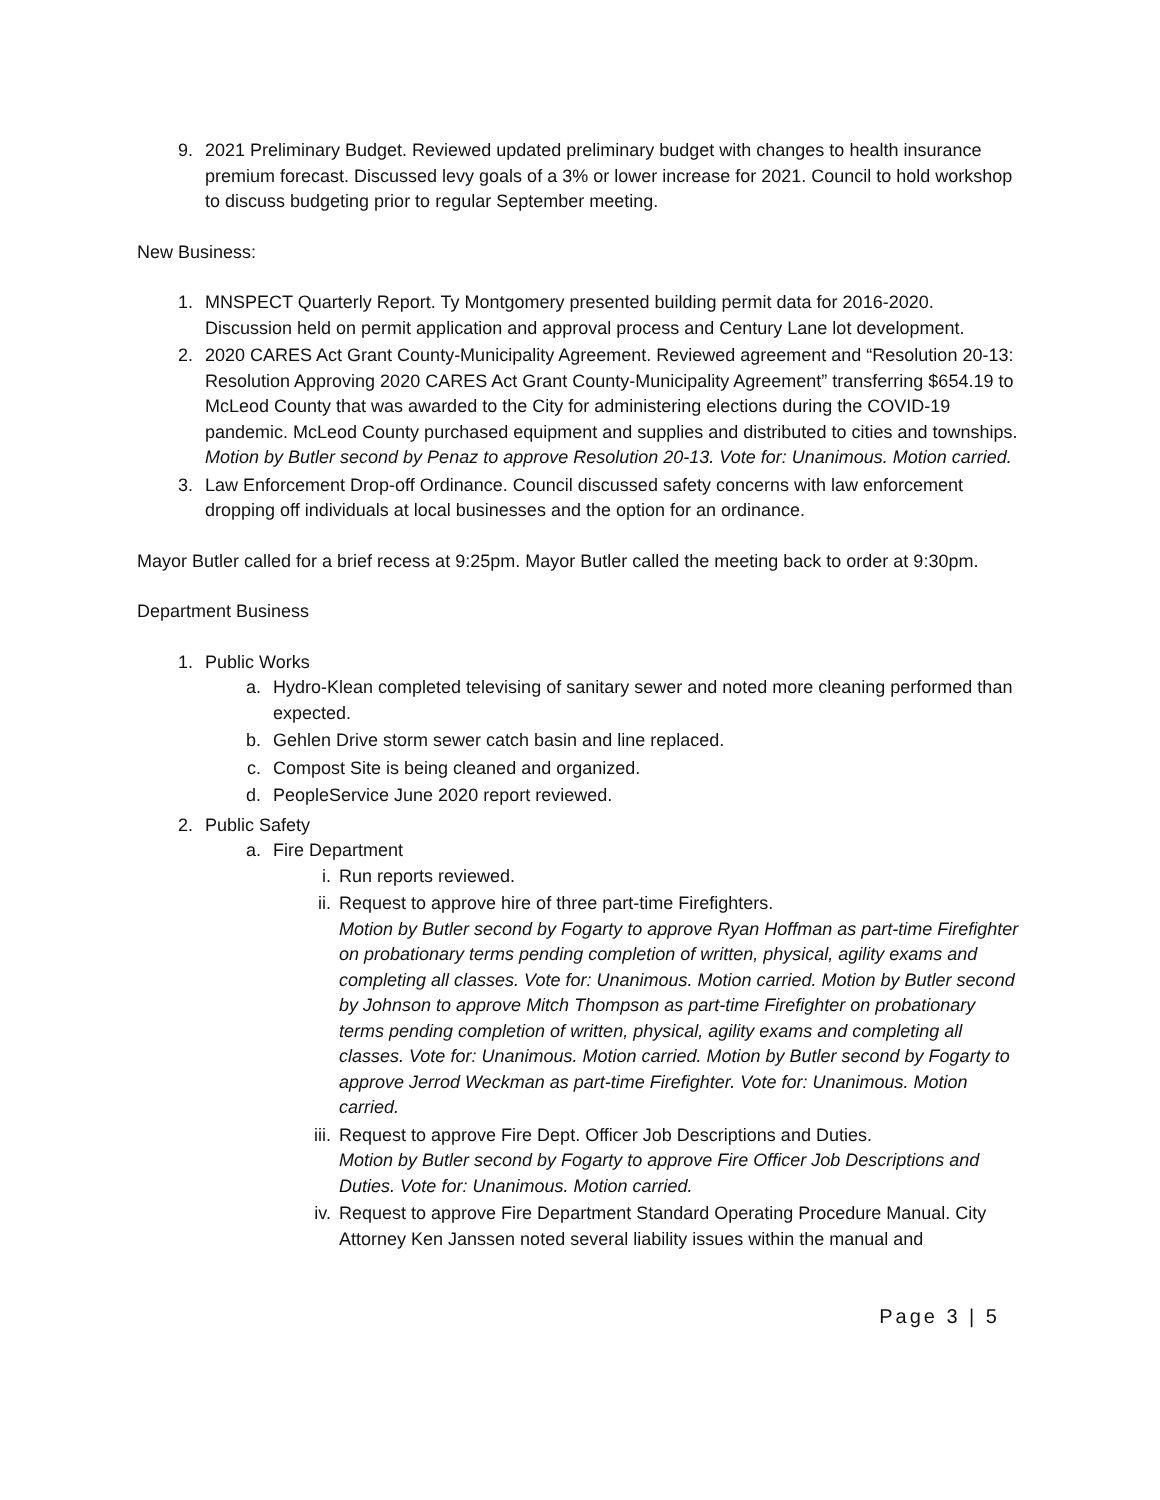9. 2021 Preliminary Budget. Reviewed updated preliminary budget with changes to health insurance premium forecast. Discussed levy goals of a 3% or lower increase for 2021. Council to hold workshop to discuss budgeting prior to regular September meeting.
New Business:
1. MNSPECT Quarterly Report. Ty Montgomery presented building permit data for 2016-2020. Discussion held on permit application and approval process and Century Lane lot development.
2. 2020 CARES Act Grant County-Municipality Agreement. Reviewed agreement and “Resolution 20-13: Resolution Approving 2020 CARES Act Grant County-Municipality Agreement” transferring $654.19 to McLeod County that was awarded to the City for administering elections during the COVID-19 pandemic. McLeod County purchased equipment and supplies and distributed to cities and townships.
Motion by Butler second by Penaz to approve Resolution 20-13. Vote for: Unanimous. Motion carried.
3. Law Enforcement Drop-off Ordinance. Council discussed safety concerns with law enforcement dropping off individuals at local businesses and the option for an ordinance.
Mayor Butler called for a brief recess at 9:25pm. Mayor Butler called the meeting back to order at 9:30pm.
Department Business
1. Public Works
a. Hydro-Klean completed televising of sanitary sewer and noted more cleaning performed than expected.
b. Gehlen Drive storm sewer catch basin and line replaced.
c. Compost Site is being cleaned and organized.
d. PeopleService June 2020 report reviewed.
2. Public Safety
a. Fire Department
i. Run reports reviewed.
ii. Request to approve hire of three part-time Firefighters.
Motion by Butler second by Fogarty to approve Ryan Hoffman as part-time Firefighter on probationary terms pending completion of written, physical, agility exams and completing all classes. Vote for: Unanimous. Motion carried. Motion by Butler second by Johnson to approve Mitch Thompson as part-time Firefighter on probationary terms pending completion of written, physical, agility exams and completing all classes. Vote for: Unanimous. Motion carried. Motion by Butler second by Fogarty to approve Jerrod Weckman as part-time Firefighter. Vote for: Unanimous. Motion carried.
iii.
Request to approve Fire Dept. Officer Job Descriptions and Duties.
Motion by Butler second by Fogarty to approve Fire Officer Job Descriptions and Duties. Vote for: Unanimous. Motion carried.
iv. Request to approve Fire Department Standard Operating Procedure Manual. City Attorney Ken Janssen noted several liability issues within the manual and
Page 3 | 5